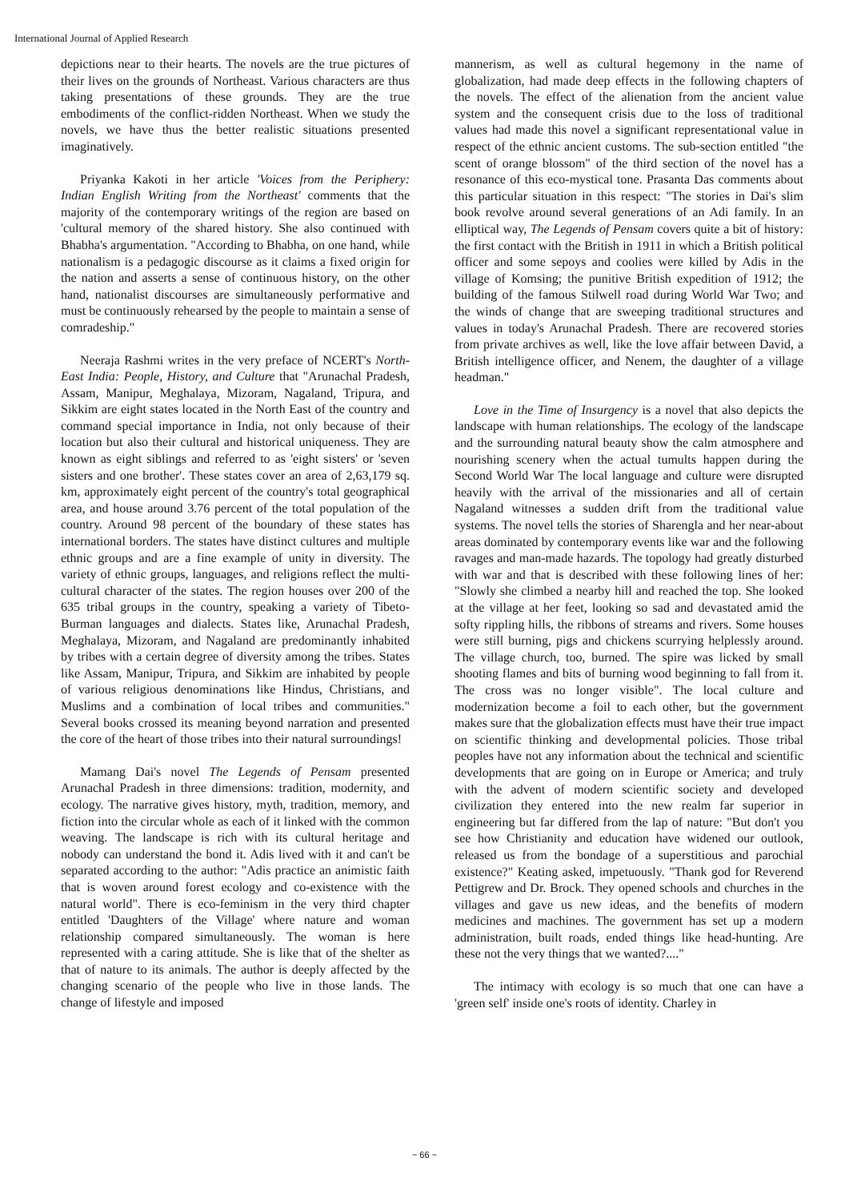International Journal of Applied Research
depictions near to their hearts. The novels are the true pictures of their lives on the grounds of Northeast. Various characters are thus taking presentations of these grounds. They are the true embodiments of the conflict-ridden Northeast. When we study the novels, we have thus the better realistic situations presented imaginatively.
Priyanka Kakoti in her article 'Voices from the Periphery: Indian English Writing from the Northeast' comments that the majority of the contemporary writings of the region are based on 'cultural memory of the shared history. She also continued with Bhabha's argumentation. "According to Bhabha, on one hand, while nationalism is a pedagogic discourse as it claims a fixed origin for the nation and asserts a sense of continuous history, on the other hand, nationalist discourses are simultaneously performative and must be continuously rehearsed by the people to maintain a sense of comradeship."
Neeraja Rashmi writes in the very preface of NCERT's North-East India: People, History, and Culture that "Arunachal Pradesh, Assam, Manipur, Meghalaya, Mizoram, Nagaland, Tripura, and Sikkim are eight states located in the North East of the country and command special importance in India, not only because of their location but also their cultural and historical uniqueness. They are known as eight siblings and referred to as 'eight sisters' or 'seven sisters and one brother'. These states cover an area of 2,63,179 sq. km, approximately eight percent of the country's total geographical area, and house around 3.76 percent of the total population of the country. Around 98 percent of the boundary of these states has international borders. The states have distinct cultures and multiple ethnic groups and are a fine example of unity in diversity. The variety of ethnic groups, languages, and religions reflect the multi-cultural character of the states. The region houses over 200 of the 635 tribal groups in the country, speaking a variety of Tibeto-Burman languages and dialects. States like, Arunachal Pradesh, Meghalaya, Mizoram, and Nagaland are predominantly inhabited by tribes with a certain degree of diversity among the tribes. States like Assam, Manipur, Tripura, and Sikkim are inhabited by people of various religious denominations like Hindus, Christians, and Muslims and a combination of local tribes and communities." Several books crossed its meaning beyond narration and presented the core of the heart of those tribes into their natural surroundings!
Mamang Dai's novel The Legends of Pensam presented Arunachal Pradesh in three dimensions: tradition, modernity, and ecology. The narrative gives history, myth, tradition, memory, and fiction into the circular whole as each of it linked with the common weaving. The landscape is rich with its cultural heritage and nobody can understand the bond it. Adis lived with it and can't be separated according to the author: "Adis practice an animistic faith that is woven around forest ecology and co-existence with the natural world". There is eco-feminism in the very third chapter entitled 'Daughters of the Village' where nature and woman relationship compared simultaneously. The woman is here represented with a caring attitude. She is like that of the shelter as that of nature to its animals. The author is deeply affected by the changing scenario of the people who live in those lands. The change of lifestyle and imposed
mannerism, as well as cultural hegemony in the name of globalization, had made deep effects in the following chapters of the novels. The effect of the alienation from the ancient value system and the consequent crisis due to the loss of traditional values had made this novel a significant representational value in respect of the ethnic ancient customs. The sub-section entitled "the scent of orange blossom" of the third section of the novel has a resonance of this eco-mystical tone. Prasanta Das comments about this particular situation in this respect: "The stories in Dai's slim book revolve around several generations of an Adi family. In an elliptical way, The Legends of Pensam covers quite a bit of history: the first contact with the British in 1911 in which a British political officer and some sepoys and coolies were killed by Adis in the village of Komsing; the punitive British expedition of 1912; the building of the famous Stilwell road during World War Two; and the winds of change that are sweeping traditional structures and values in today's Arunachal Pradesh. There are recovered stories from private archives as well, like the love affair between David, a British intelligence officer, and Nenem, the daughter of a village headman."
Love in the Time of Insurgency is a novel that also depicts the landscape with human relationships. The ecology of the landscape and the surrounding natural beauty show the calm atmosphere and nourishing scenery when the actual tumults happen during the Second World War The local language and culture were disrupted heavily with the arrival of the missionaries and all of certain Nagaland witnesses a sudden drift from the traditional value systems. The novel tells the stories of Sharengla and her near-about areas dominated by contemporary events like war and the following ravages and man-made hazards. The topology had greatly disturbed with war and that is described with these following lines of her: "Slowly she climbed a nearby hill and reached the top. She looked at the village at her feet, looking so sad and devastated amid the softy rippling hills, the ribbons of streams and rivers. Some houses were still burning, pigs and chickens scurrying helplessly around. The village church, too, burned. The spire was licked by small shooting flames and bits of burning wood beginning to fall from it. The cross was no longer visible". The local culture and modernization become a foil to each other, but the government makes sure that the globalization effects must have their true impact on scientific thinking and developmental policies. Those tribal peoples have not any information about the technical and scientific developments that are going on in Europe or America; and truly with the advent of modern scientific society and developed civilization they entered into the new realm far superior in engineering but far differed from the lap of nature: "But don't you see how Christianity and education have widened our outlook, released us from the bondage of a superstitious and parochial existence?" Keating asked, impetuously. "Thank god for Reverend Pettigrew and Dr. Brock. They opened schools and churches in the villages and gave us new ideas, and the benefits of modern medicines and machines. The government has set up a modern administration, built roads, ended things like head-hunting. Are these not the very things that we wanted?...."
The intimacy with ecology is so much that one can have a 'green self' inside one's roots of identity. Charley in
~ 66 ~